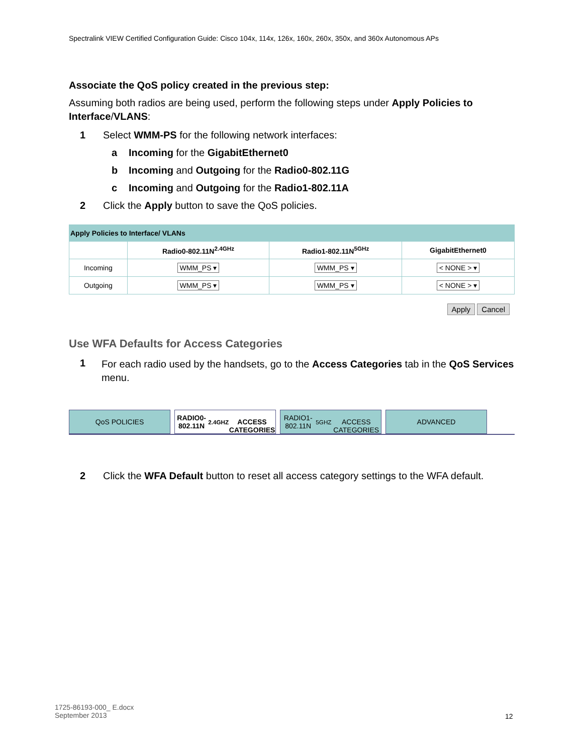Spectralink VIEW Certified Configuration Guide: Cisco 104x, 114x, 126x, 160x, 260x, 350x, and 360x Autonomous APs
Associate the QoS policy created in the previous step:
Assuming both radios are being used, perform the following steps under Apply Policies to Interface/VLANS:
1 Select WMM-PS for the following network interfaces:
a Incoming for the GigabitEthernet0
b Incoming and Outgoing for the Radio0-802.11G
c Incoming and Outgoing for the Radio1-802.11A
2 Click the Apply button to save the QoS policies.
| Apply Policies to Interface/ VLANs | | | |
| | Radio0-802.11N<sup>2.4GHz</sup> | Radio1-802.11N<sup>5GHz</sup> | GigabitEthernet0 |
| Incoming | WMM_PS ▾ | WMM_PS ▾ | < NONE > ▾ |
| Outgoing | WMM_PS ▾ | WMM_PS ▾ | < NONE > ▾ |
Apply Cancel
Use WFA Defaults for Access Categories
1 For each radio used by the handsets, go to the Access Categories tab in the QoS Services menu.
QoS POLICIES RADIO0-802.11N<sup>2.4GHZ</sup>
ACCESS CATEGORIES
RADIO1-802.11N<sup>5GHZ</sup>
ACCESS CATEGORIES
ADVANCED
2 Click the WFA Default button to reset all access category settings to the WFA default.
1725-86193-000_ E.docx
September 2013
12